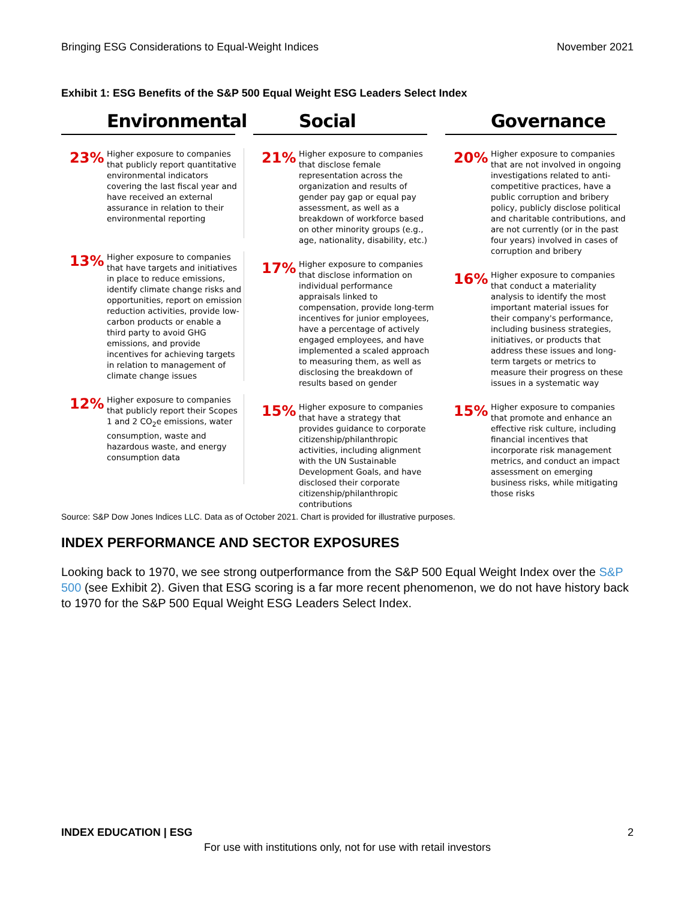Bringing ESG Considerations to Equal-Weight Indices November 2021
Exhibit 1: ESG Benefits of the S&P 500 Equal Weight ESG Leaders Select Index
Environmental
23%
Higher exposure to companies that publicly report quantitative environmental indicators covering the last fiscal year and have received an external assurance in relation to their environmental reporting
13%
Higher exposure to companies that have targets and initiatives in place to reduce emissions, identify climate change risks and opportunities, report on emission reduction activities, provide low-carbon products or enable a third party to avoid GHG emissions, and provide incentives for achieving targets in relation to management of climate change issues
12%
Higher exposure to companies that publicly report their Scopes 1 and 2 CO<sub>2</sub>e emissions, water consumption, waste and hazardous waste, and energy consumption data
Social
21%
Higher exposure to companies that disclose female representation across the organization and results of gender pay gap or equal pay assessment, as well as a breakdown of workforce based on other minority groups (e.g., age, nationality, disability, etc.)
17%
Higher exposure to companies that disclose information on individual performance appraisals linked to compensation, provide long-term incentives for junior employees, have a percentage of actively engaged employees, and have implemented a scaled approach to measuring them, as well as disclosing the breakdown of results based on gender
15%
Higher exposure to companies that have a strategy that provides guidance to corporate citizenship/philanthropic activities, including alignment with the UN Sustainable Development Goals, and have disclosed their corporate citizenship/philanthropic contributions
Governance
20%
Higher exposure to companies that are not involved in ongoing investigations related to anti-competitive practices, have a public corruption and bribery policy, publicly disclose political and charitable contributions, and are not currently (or in the past four years) involved in cases of corruption and bribery
16%
Higher exposure to companies that conduct a materiality analysis to identify the most important material issues for their company's performance, including business strategies, initiatives, or products that address these issues and long-term targets or metrics to measure their progress on these issues in a systematic way
15%
Higher exposure to companies that promote and enhance an effective risk culture, including financial incentives that incorporate risk management metrics, and conduct an impact assessment on emerging business risks, while mitigating those risks
Source: S&P Dow Jones Indices LLC. Data as of October 2021. Chart is provided for illustrative purposes.
INDEX PERFORMANCE AND SECTOR EXPOSURES
Looking back to 1970, we see strong outperformance from the S&P 500 Equal Weight Index over the S&P 500 (see Exhibit 2). Given that ESG scoring is a far more recent phenomenon, we do not have history back to 1970 for the S&P 500 Equal Weight ESG Leaders Select Index.
INDEX EDUCATION | ESG 2
For use with institutions only, not for use with retail investors